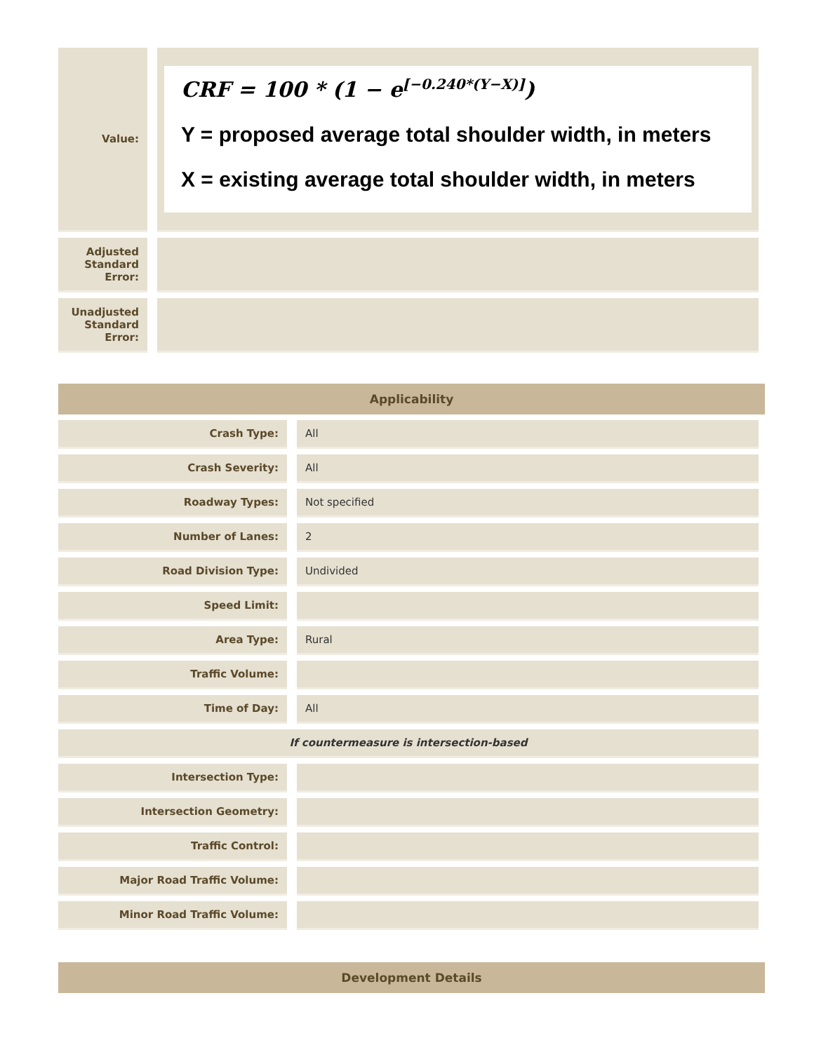| Value: | | CRF = 100 * (1 − e<sup>[−0.240*(Y−X)]</sup>) Y = proposed average total shoulder width, in meters X = existing average total shoulder width, in meters |
| Adjusted Standard Error: | | |
| Unadjusted Standard Error: | | |
Applicability
| Crash Type: | | All |
| Crash Severity: | | All |
| Roadway Types: | | Not specified |
| Number of Lanes: | | 2 |
| Road Division Type: | | Undivided |
| Speed Limit: | | |
| Area Type: | | Rural |
| Traffic Volume: | | |
| Time of Day: | | All |
| If countermeasure is intersection-based | | |
| Intersection Type: | | |
| Intersection Geometry: | | |
| Traffic Control: | | |
| Major Road Traffic Volume: | | |
| Minor Road Traffic Volume: | | |
Development Details